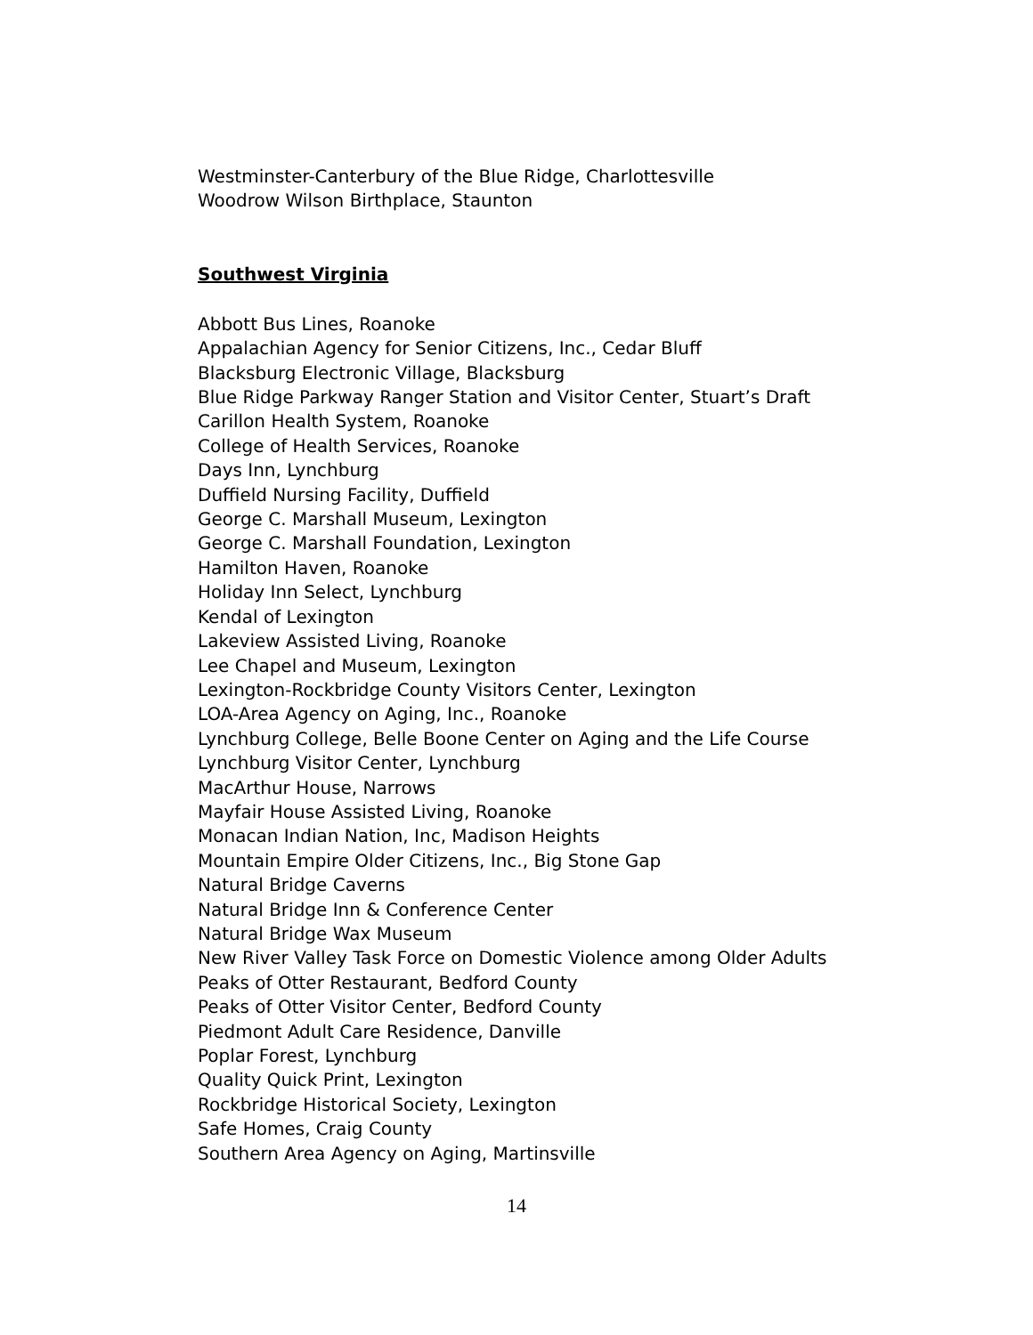Westminster-Canterbury of the Blue Ridge, Charlottesville
Woodrow Wilson Birthplace, Staunton
Southwest Virginia
Abbott Bus Lines, Roanoke
Appalachian Agency for Senior Citizens, Inc., Cedar Bluff
Blacksburg Electronic Village, Blacksburg
Blue Ridge Parkway Ranger Station and Visitor Center, Stuart’s Draft
Carillon Health System, Roanoke
College of Health Services, Roanoke
Days Inn, Lynchburg
Duffield Nursing Facility, Duffield
George C. Marshall Museum, Lexington
George C. Marshall Foundation, Lexington
Hamilton Haven, Roanoke
Holiday Inn Select, Lynchburg
Kendal of Lexington
Lakeview Assisted Living, Roanoke
Lee Chapel and Museum, Lexington
Lexington-Rockbridge County Visitors Center, Lexington
LOA-Area Agency on Aging, Inc., Roanoke
Lynchburg College, Belle Boone Center on Aging and the Life Course
Lynchburg Visitor Center, Lynchburg
MacArthur House, Narrows
Mayfair House Assisted Living, Roanoke
Monacan Indian Nation, Inc, Madison Heights
Mountain Empire Older Citizens, Inc., Big Stone Gap
Natural Bridge Caverns
Natural Bridge Inn & Conference Center
Natural Bridge Wax Museum
New River Valley Task Force on Domestic Violence among Older Adults
Peaks of Otter Restaurant, Bedford County
Peaks of Otter Visitor Center, Bedford County
Piedmont Adult Care Residence, Danville
Poplar Forest, Lynchburg
Quality Quick Print, Lexington
Rockbridge Historical Society, Lexington
Safe Homes, Craig County
Southern Area Agency on Aging, Martinsville
14